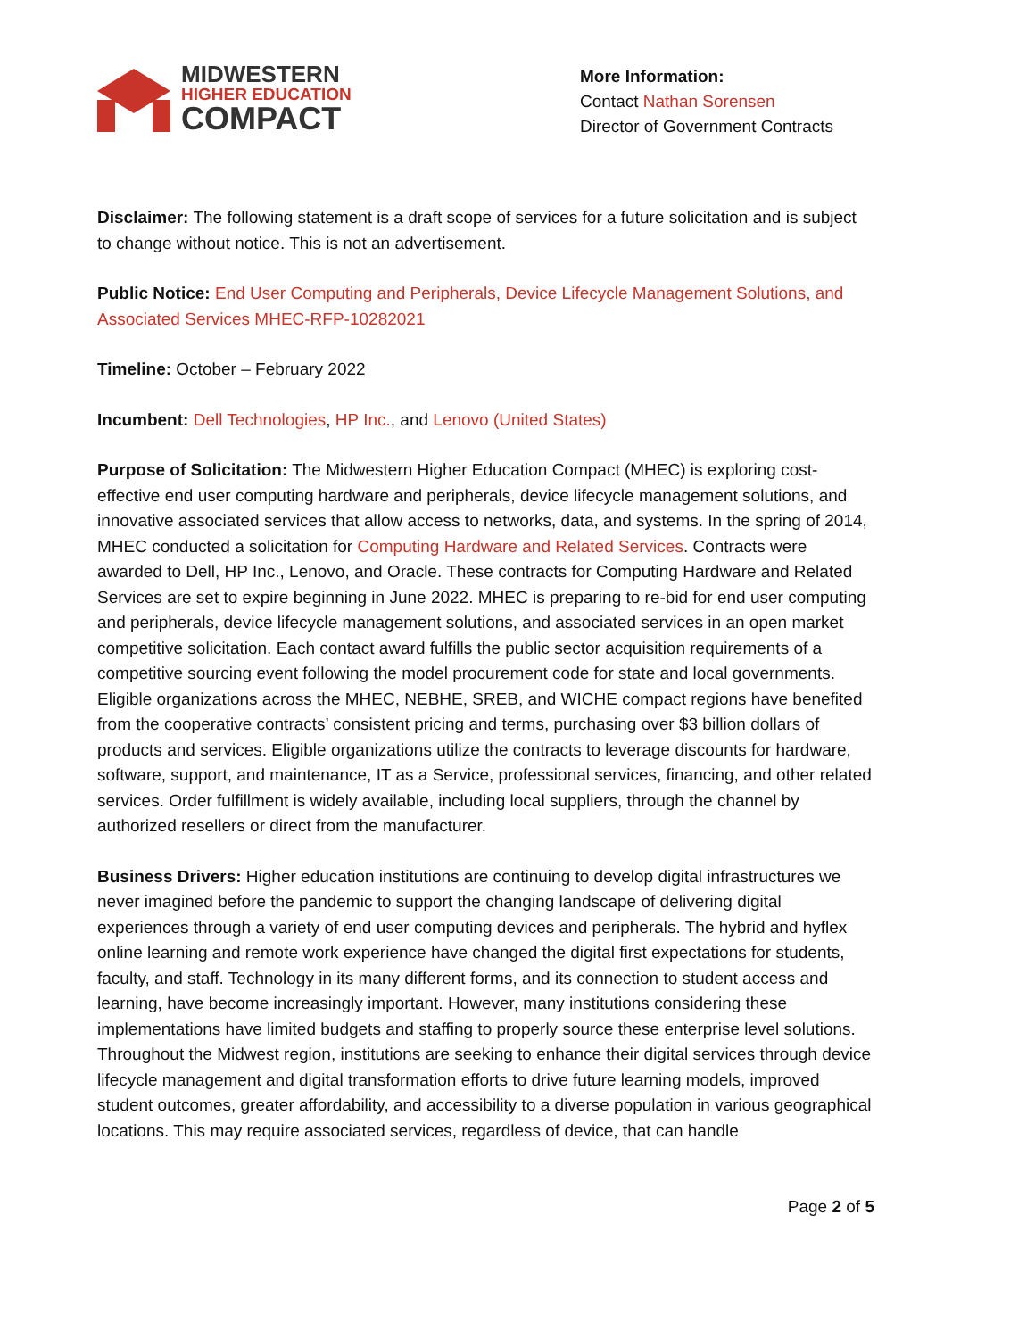MIDWESTERN
HIGHER EDUCATION
COMPACT
More Information:
Contact Nathan Sorensen
Director of Government Contracts
Disclaimer: The following statement is a draft scope of services for a future solicitation and is subject to change without notice. This is not an advertisement.
Public Notice: End User Computing and Peripherals, Device Lifecycle Management Solutions, and Associated Services MHEC-RFP-10282021
Timeline: October – February 2022
Incumbent: Dell Technologies, HP Inc., and Lenovo (United States)
Purpose of Solicitation: The Midwestern Higher Education Compact (MHEC) is exploring cost-effective end user computing hardware and peripherals, device lifecycle management solutions, and innovative associated services that allow access to networks, data, and systems. In the spring of 2014, MHEC conducted a solicitation for Computing Hardware and Related Services. Contracts were awarded to Dell, HP Inc., Lenovo, and Oracle. These contracts for Computing Hardware and Related Services are set to expire beginning in June 2022. MHEC is preparing to re-bid for end user computing and peripherals, device lifecycle management solutions, and associated services in an open market competitive solicitation. Each contact award fulfills the public sector acquisition requirements of a competitive sourcing event following the model procurement code for state and local governments. Eligible organizations across the MHEC, NEBHE, SREB, and WICHE compact regions have benefited from the cooperative contracts’ consistent pricing and terms, purchasing over $3 billion dollars of products and services. Eligible organizations utilize the contracts to leverage discounts for hardware, software, support, and maintenance, IT as a Service, professional services, financing, and other related services. Order fulfillment is widely available, including local suppliers, through the channel by authorized resellers or direct from the manufacturer.
Business Drivers: Higher education institutions are continuing to develop digital infrastructures we never imagined before the pandemic to support the changing landscape of delivering digital experiences through a variety of end user computing devices and peripherals. The hybrid and hyflex online learning and remote work experience have changed the digital first expectations for students, faculty, and staff. Technology in its many different forms, and its connection to student access and learning, have become increasingly important. However, many institutions considering these implementations have limited budgets and staffing to properly source these enterprise level solutions. Throughout the Midwest region, institutions are seeking to enhance their digital services through device lifecycle management and digital transformation efforts to drive future learning models, improved student outcomes, greater affordability, and accessibility to a diverse population in various geographical locations. This may require associated services, regardless of device, that can handle
Page 2 of 5